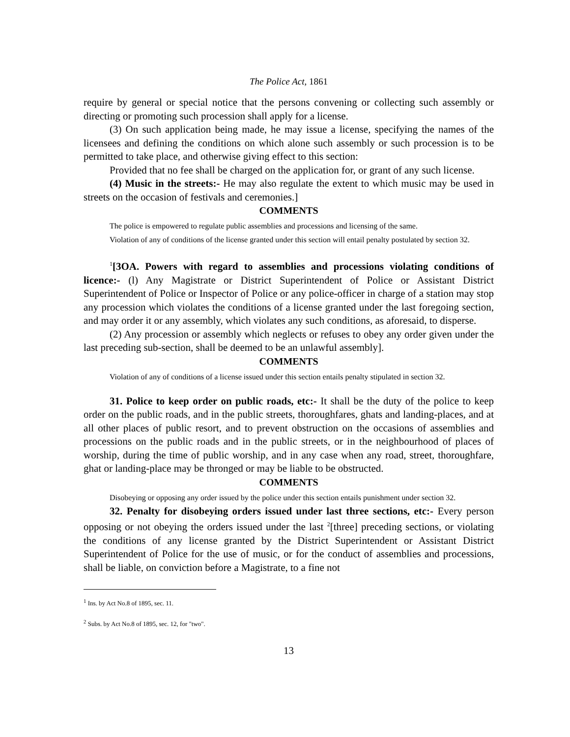The Police Act, 1861
require by general or special notice that the persons convening or collecting such assembly or directing or promoting such procession shall apply for a license.
(3) On such application being made, he may issue a license, specifying the names of the licensees and defining the conditions on which alone such assembly or such procession is to be permitted to take place, and otherwise giving effect to this section:
Provided that no fee shall be charged on the application for, or grant of any such license.
(4) Music in the streets:- He may also regulate the extent to which music may be used in streets on the occasion of festivals and ceremonies.]
COMMENTS
The police is empowered to regulate public assemblies and processions and licensing of the same.
Violation of any of conditions of the license granted under this section will entail penalty postulated by section 32.
<sup>1</sup> [3OA. Powers with regard to assemblies and processions violating conditions of licence:- (l) Any Magistrate or District Superintendent of Police or Assistant District Superintendent of Police or Inspector of Police or any police-officer in charge of a station may stop any procession which violates the conditions of a license granted under the last foregoing section, and may order it or any assembly, which violates any such conditions, as aforesaid, to disperse.
(2) Any procession or assembly which neglects or refuses to obey any order given under the last preceding sub-section, shall be deemed to be an unlawful assembly].
COMMENTS
Violation of any of conditions of a license issued under this section entails penalty stipulated in section 32.
31. Police to keep order on public roads, etc:- It shall be the duty of the police to keep order on the public roads, and in the public streets, thoroughfares, ghats and landing-places, and at all other places of public resort, and to prevent obstruction on the occasions of assemblies and processions on the public roads and in the public streets, or in the neighbourhood of places of worship, during the time of public worship, and in any case when any road, street, thoroughfare, ghat or landing-place may be thronged or may be liable to be obstructed.
COMMENTS
Disobeying or opposing any order issued by the police under this section entails punishment under section 32.
32. Penalty for disobeying orders issued under last three sections, etc:- Every person opposing or not obeying the orders issued under the last <sup>2</sup>[three] preceding sections, or violating the conditions of any license granted by the District Superintendent or Assistant District Superintendent of Police for the use of music, or for the conduct of assemblies and processions, shall be liable, on conviction before a Magistrate, to a fine not
<sup>1</sup> Ins. by Act No.8 of 1895, sec. 11.
<sup>2</sup> Subs. by Act No.8 of 1895, sec. 12, for "two".
13